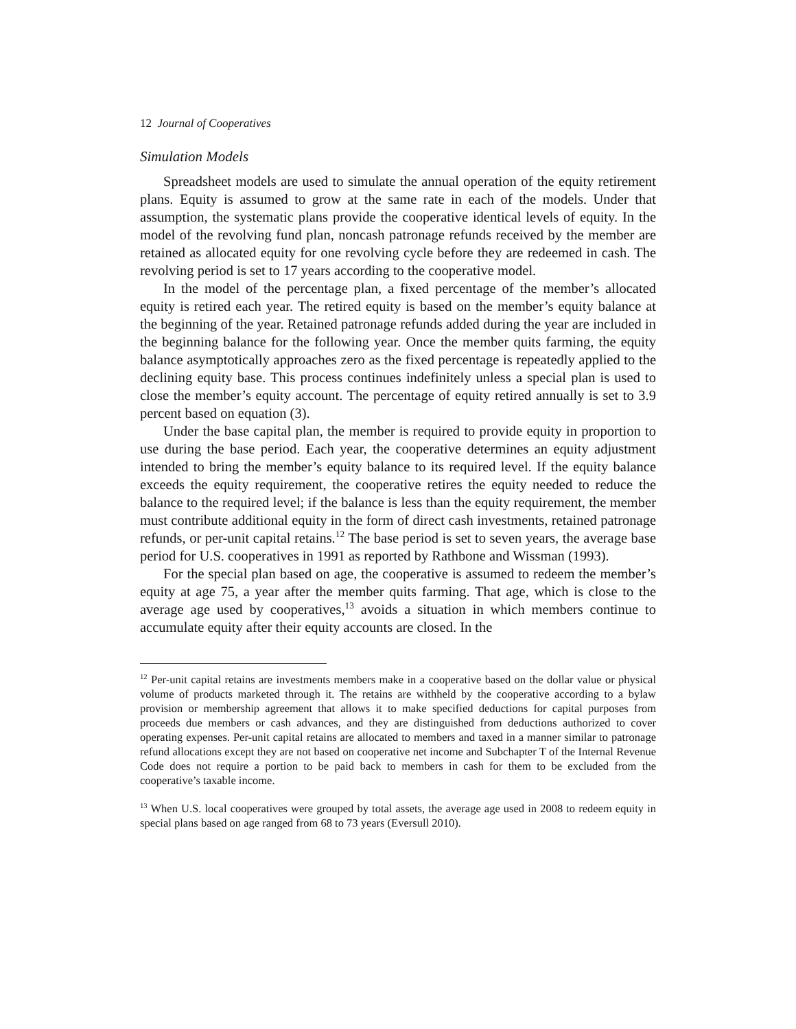12 Journal of Cooperatives
Simulation Models
Spreadsheet models are used to simulate the annual operation of the equity retirement plans. Equity is assumed to grow at the same rate in each of the models. Under that assumption, the systematic plans provide the cooperative identical levels of equity. In the model of the revolving fund plan, noncash patronage refunds received by the member are retained as allocated equity for one revolving cycle before they are redeemed in cash. The revolving period is set to 17 years according to the cooperative model.
In the model of the percentage plan, a fixed percentage of the member’s allocated equity is retired each year. The retired equity is based on the member’s equity balance at the beginning of the year. Retained patronage refunds added during the year are included in the beginning balance for the following year. Once the member quits farming, the equity balance asymptotically approaches zero as the fixed percentage is repeatedly applied to the declining equity base. This process continues indefinitely unless a special plan is used to close the member’s equity account. The percentage of equity retired annually is set to 3.9 percent based on equation (3).
Under the base capital plan, the member is required to provide equity in proportion to use during the base period. Each year, the cooperative determines an equity adjustment intended to bring the member’s equity balance to its required level. If the equity balance exceeds the equity requirement, the cooperative retires the equity needed to reduce the balance to the required level; if the balance is less than the equity requirement, the member must contribute additional equity in the form of direct cash investments, retained patronage refunds, or per-unit capital retains.<sup>12</sup> The base period is set to seven years, the average base period for U.S. cooperatives in 1991 as reported by Rathbone and Wissman (1993).
For the special plan based on age, the cooperative is assumed to redeem the member’s equity at age 75, a year after the member quits farming. That age, which is close to the average age used by cooperatives,<sup>13</sup> avoids a situation in which members continue to accumulate equity after their equity accounts are closed. In the
<sup>12</sup> Per-unit capital retains are investments members make in a cooperative based on the dollar value or physical volume of products marketed through it. The retains are withheld by the cooperative according to a bylaw provision or membership agreement that allows it to make specified deductions for capital purposes from proceeds due members or cash advances, and they are distinguished from deductions authorized to cover operating expenses. Per-unit capital retains are allocated to members and taxed in a manner similar to patronage refund allocations except they are not based on cooperative net income and Subchapter T of the Internal Revenue Code does not require a portion to be paid back to members in cash for them to be excluded from the cooperative’s taxable income.
<sup>13</sup> When U.S. local cooperatives were grouped by total assets, the average age used in 2008 to redeem equity in special plans based on age ranged from 68 to 73 years (Eversull 2010).